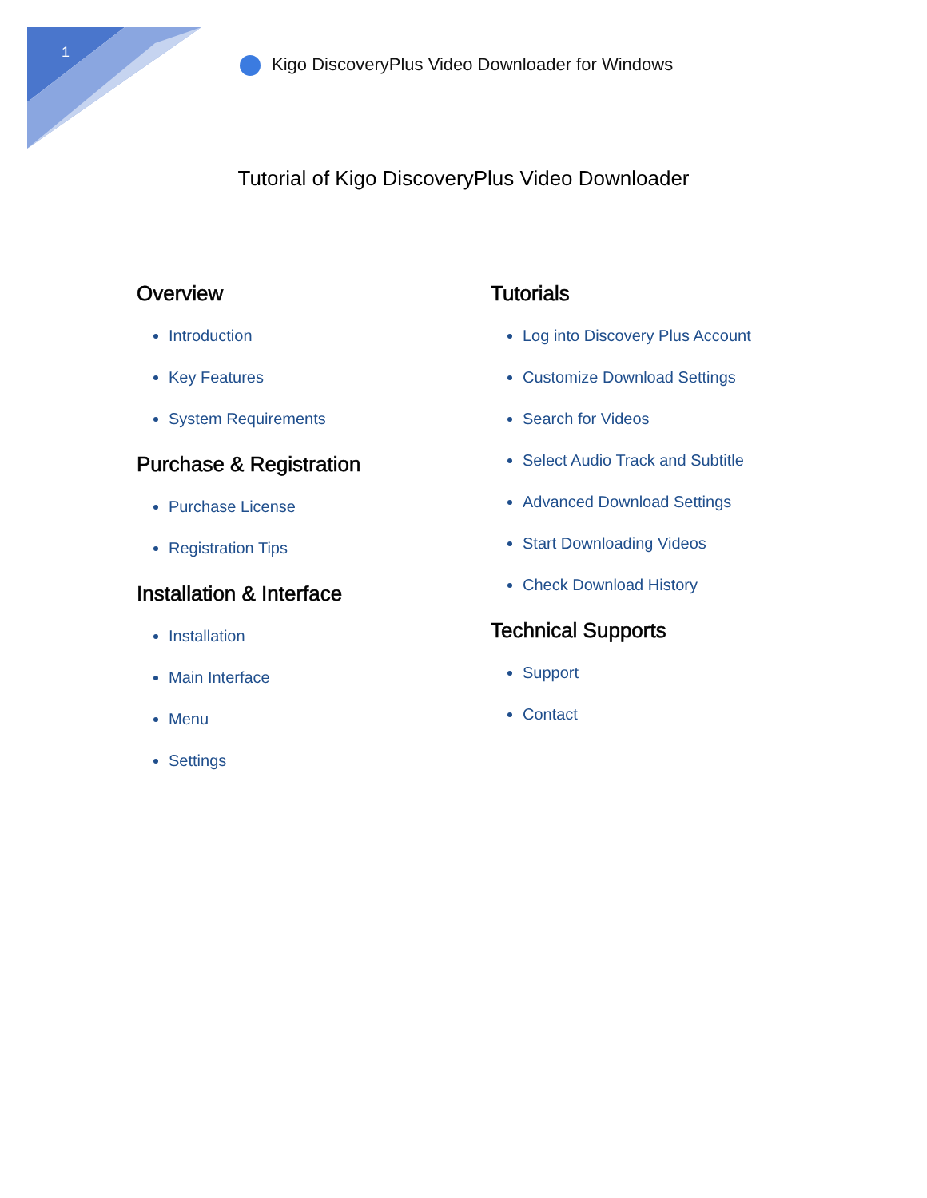1
Kigo DiscoveryPlus Video Downloader for Windows
Tutorial of Kigo DiscoveryPlus Video Downloader
Overview
Introduction
Key Features
System Requirements
Purchase & Registration
Purchase License
Registration Tips
Installation & Interface
Installation
Main Interface
Menu
Settings
Tutorials
Log into Discovery Plus Account
Customize Download Settings
Search for Videos
Select Audio Track and Subtitle
Advanced Download Settings
Start Downloading Videos
Check Download History
Technical Supports
Support
Contact